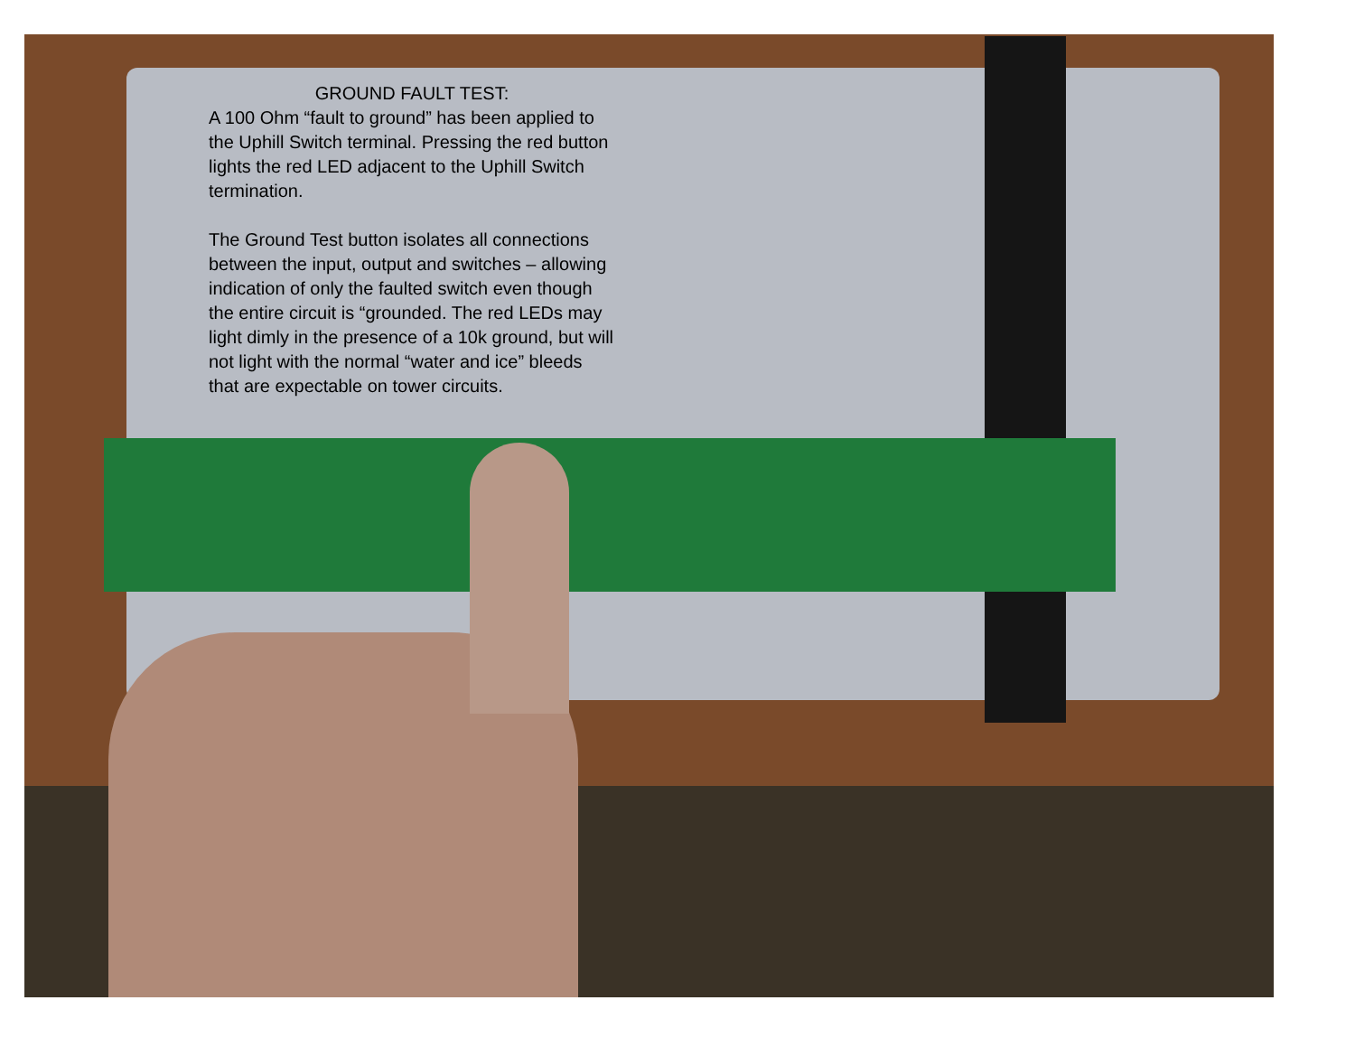GROUND FAULT TEST:
A 100 Ohm “fault to ground” has been applied to the Uphill Switch terminal. Pressing the red button lights the red LED adjacent to the Uphill Switch termination.
The Ground Test button isolates all connections between the input, output and switches – allowing indication of only the faulted switch even though the entire circuit is “grounded. The red LEDs may light dimly in the presence of a 10k ground, but will not light with the normal “water and ice” bleeds that are expectable on tower circuits.